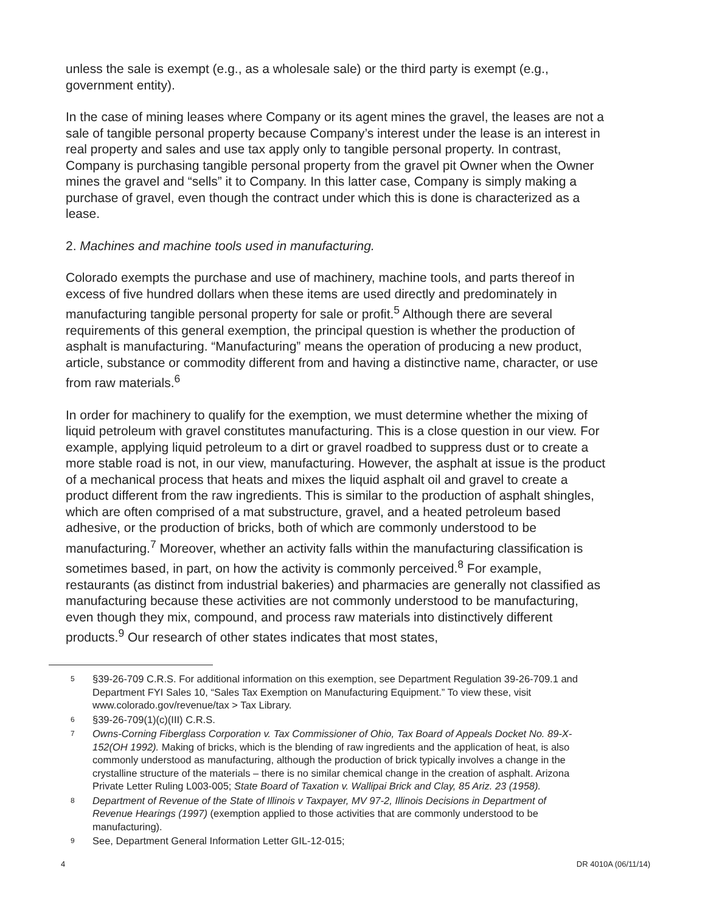unless the sale is exempt (e.g., as a wholesale sale) or the third party is exempt (e.g., government entity).
In the case of mining leases where Company or its agent mines the gravel, the leases are not a sale of tangible personal property because Company’s interest under the lease is an interest in real property and sales and use tax apply only to tangible personal property. In contrast, Company is purchasing tangible personal property from the gravel pit Owner when the Owner mines the gravel and “sells” it to Company. In this latter case, Company is simply making a purchase of gravel, even though the contract under which this is done is characterized as a lease.
2. Machines and machine tools used in manufacturing.
Colorado exempts the purchase and use of machinery, machine tools, and parts thereof in excess of five hundred dollars when these items are used directly and predominately in manufacturing tangible personal property for sale or profit.<sup>5</sup> Although there are several requirements of this general exemption, the principal question is whether the production of asphalt is manufacturing. “Manufacturing” means the operation of producing a new product, article, substance or commodity different from and having a distinctive name, character, or use from raw materials.<sup>6</sup>
In order for machinery to qualify for the exemption, we must determine whether the mixing of liquid petroleum with gravel constitutes manufacturing. This is a close question in our view. For example, applying liquid petroleum to a dirt or gravel roadbed to suppress dust or to create a more stable road is not, in our view, manufacturing. However, the asphalt at issue is the product of a mechanical process that heats and mixes the liquid asphalt oil and gravel to create a product different from the raw ingredients. This is similar to the production of asphalt shingles, which are often comprised of a mat substructure, gravel, and a heated petroleum based adhesive, or the production of bricks, both of which are commonly understood to be manufacturing.<sup>7</sup> Moreover, whether an activity falls within the manufacturing classification is sometimes based, in part, on how the activity is commonly perceived.<sup>8</sup> For example, restaurants (as distinct from industrial bakeries) and pharmacies are generally not classified as manufacturing because these activities are not commonly understood to be manufacturing, even though they mix, compound, and process raw materials into distinctively different products.<sup>9</sup> Our research of other states indicates that most states,
5 §39-26-709 C.R.S. For additional information on this exemption, see Department Regulation 39-26-709.1 and Department FYI Sales 10, “Sales Tax Exemption on Manufacturing Equipment.” To view these, visit www.colorado.gov/revenue/tax > Tax Library.
6 §39-26-709(1)(c)(III) C.R.S.
7 Owns-Corning Fiberglass Corporation v. Tax Commissioner of Ohio, Tax Board of Appeals Docket No. 89-X-152(OH 1992). Making of bricks, which is the blending of raw ingredients and the application of heat, is also commonly understood as manufacturing, although the production of brick typically involves a change in the crystalline structure of the materials – there is no similar chemical change in the creation of asphalt. Arizona Private Letter Ruling L003-005; State Board of Taxation v. Wallipai Brick and Clay, 85 Ariz. 23 (1958).
8 Department of Revenue of the State of Illinois v Taxpayer, MV 97-2, Illinois Decisions in Department of Revenue Hearings (1997) (exemption applied to those activities that are commonly understood to be manufacturing).
9 See, Department General Information Letter GIL-12-015;
4 DR 4010A (06/11/14)